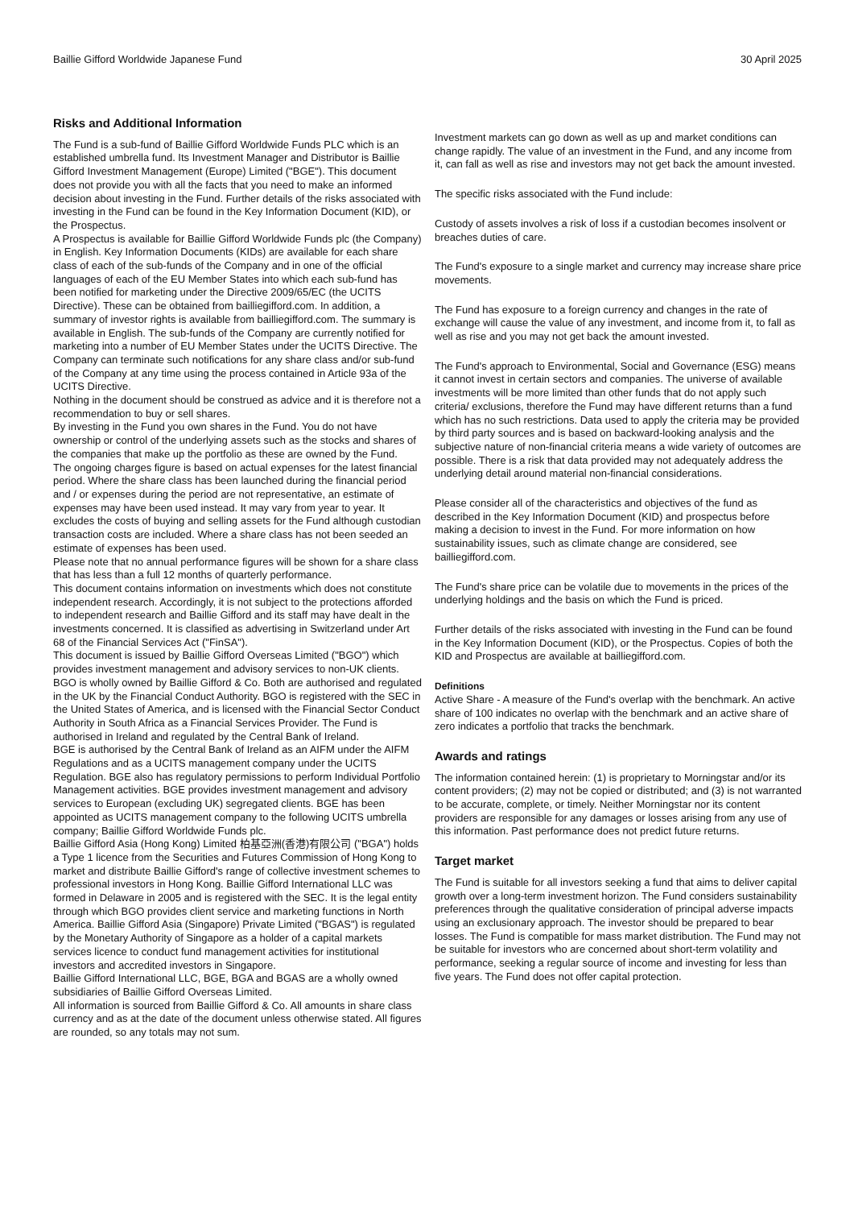Baillie Gifford Worldwide Japanese Fund 30 April 2025
Risks and Additional Information
The Fund is a sub-fund of Baillie Gifford Worldwide Funds PLC which is an established umbrella fund. Its Investment Manager and Distributor is Baillie Gifford Investment Management (Europe) Limited ("BGE"). This document does not provide you with all the facts that you need to make an informed decision about investing in the Fund. Further details of the risks associated with investing in the Fund can be found in the Key Information Document (KID), or the Prospectus.
A Prospectus is available for Baillie Gifford Worldwide Funds plc (the Company) in English. Key Information Documents (KIDs) are available for each share class of each of the sub-funds of the Company and in one of the official languages of each of the EU Member States into which each sub-fund has been notified for marketing under the Directive 2009/65/EC (the UCITS Directive). These can be obtained from bailliegifford.com. In addition, a summary of investor rights is available from bailliegifford.com. The summary is available in English. The sub-funds of the Company are currently notified for marketing into a number of EU Member States under the UCITS Directive. The Company can terminate such notifications for any share class and/or sub-fund of the Company at any time using the process contained in Article 93a of the UCITS Directive.
Nothing in the document should be construed as advice and it is therefore not a recommendation to buy or sell shares.
By investing in the Fund you own shares in the Fund. You do not have ownership or control of the underlying assets such as the stocks and shares of the companies that make up the portfolio as these are owned by the Fund.
The ongoing charges figure is based on actual expenses for the latest financial period. Where the share class has been launched during the financial period and / or expenses during the period are not representative, an estimate of expenses may have been used instead. It may vary from year to year. It excludes the costs of buying and selling assets for the Fund although custodian transaction costs are included. Where a share class has not been seeded an estimate of expenses has been used.
Please note that no annual performance figures will be shown for a share class that has less than a full 12 months of quarterly performance.
This document contains information on investments which does not constitute independent research. Accordingly, it is not subject to the protections afforded to independent research and Baillie Gifford and its staff may have dealt in the investments concerned. It is classified as advertising in Switzerland under Art 68 of the Financial Services Act ("FinSA").
This document is issued by Baillie Gifford Overseas Limited ("BGO") which provides investment management and advisory services to non-UK clients. BGO is wholly owned by Baillie Gifford & Co. Both are authorised and regulated in the UK by the Financial Conduct Authority. BGO is registered with the SEC in the United States of America, and is licensed with the Financial Sector Conduct Authority in South Africa as a Financial Services Provider. The Fund is authorised in Ireland and regulated by the Central Bank of Ireland.
BGE is authorised by the Central Bank of Ireland as an AIFM under the AIFM Regulations and as a UCITS management company under the UCITS Regulation. BGE also has regulatory permissions to perform Individual Portfolio Management activities. BGE provides investment management and advisory services to European (excluding UK) segregated clients. BGE has been appointed as UCITS management company to the following UCITS umbrella company; Baillie Gifford Worldwide Funds plc.
Baillie Gifford Asia (Hong Kong) Limited 柏基亞洲(香港)有限公司 ("BGA") holds a Type 1 licence from the Securities and Futures Commission of Hong Kong to market and distribute Baillie Gifford's range of collective investment schemes to professional investors in Hong Kong. Baillie Gifford International LLC was formed in Delaware in 2005 and is registered with the SEC. It is the legal entity through which BGO provides client service and marketing functions in North America. Baillie Gifford Asia (Singapore) Private Limited ("BGAS") is regulated by the Monetary Authority of Singapore as a holder of a capital markets services licence to conduct fund management activities for institutional investors and accredited investors in Singapore.
Baillie Gifford International LLC, BGE, BGA and BGAS are a wholly owned subsidiaries of Baillie Gifford Overseas Limited.
All information is sourced from Baillie Gifford & Co. All amounts in share class currency and as at the date of the document unless otherwise stated. All figures are rounded, so any totals may not sum.
Investment markets can go down as well as up and market conditions can change rapidly. The value of an investment in the Fund, and any income from it, can fall as well as rise and investors may not get back the amount invested.
The specific risks associated with the Fund include:
Custody of assets involves a risk of loss if a custodian becomes insolvent or breaches duties of care.
The Fund's exposure to a single market and currency may increase share price movements.
The Fund has exposure to a foreign currency and changes in the rate of exchange will cause the value of any investment, and income from it, to fall as well as rise and you may not get back the amount invested.
The Fund's approach to Environmental, Social and Governance (ESG) means it cannot invest in certain sectors and companies. The universe of available investments will be more limited than other funds that do not apply such criteria/ exclusions, therefore the Fund may have different returns than a fund which has no such restrictions. Data used to apply the criteria may be provided by third party sources and is based on backward-looking analysis and the subjective nature of non-financial criteria means a wide variety of outcomes are possible. There is a risk that data provided may not adequately address the underlying detail around material non-financial considerations.
Please consider all of the characteristics and objectives of the fund as described in the Key Information Document (KID) and prospectus before making a decision to invest in the Fund. For more information on how sustainability issues, such as climate change are considered, see bailliegifford.com.
The Fund's share price can be volatile due to movements in the prices of the underlying holdings and the basis on which the Fund is priced.
Further details of the risks associated with investing in the Fund can be found in the Key Information Document (KID), or the Prospectus. Copies of both the KID and Prospectus are available at bailliegifford.com.
Definitions
Active Share - A measure of the Fund's overlap with the benchmark. An active share of 100 indicates no overlap with the benchmark and an active share of zero indicates a portfolio that tracks the benchmark.
Awards and ratings
The information contained herein: (1) is proprietary to Morningstar and/or its content providers; (2) may not be copied or distributed; and (3) is not warranted to be accurate, complete, or timely. Neither Morningstar nor its content providers are responsible for any damages or losses arising from any use of this information. Past performance does not predict future returns.
Target market
The Fund is suitable for all investors seeking a fund that aims to deliver capital growth over a long-term investment horizon. The Fund considers sustainability preferences through the qualitative consideration of principal adverse impacts using an exclusionary approach. The investor should be prepared to bear losses. The Fund is compatible for mass market distribution. The Fund may not be suitable for investors who are concerned about short-term volatility and performance, seeking a regular source of income and investing for less than five years. The Fund does not offer capital protection.